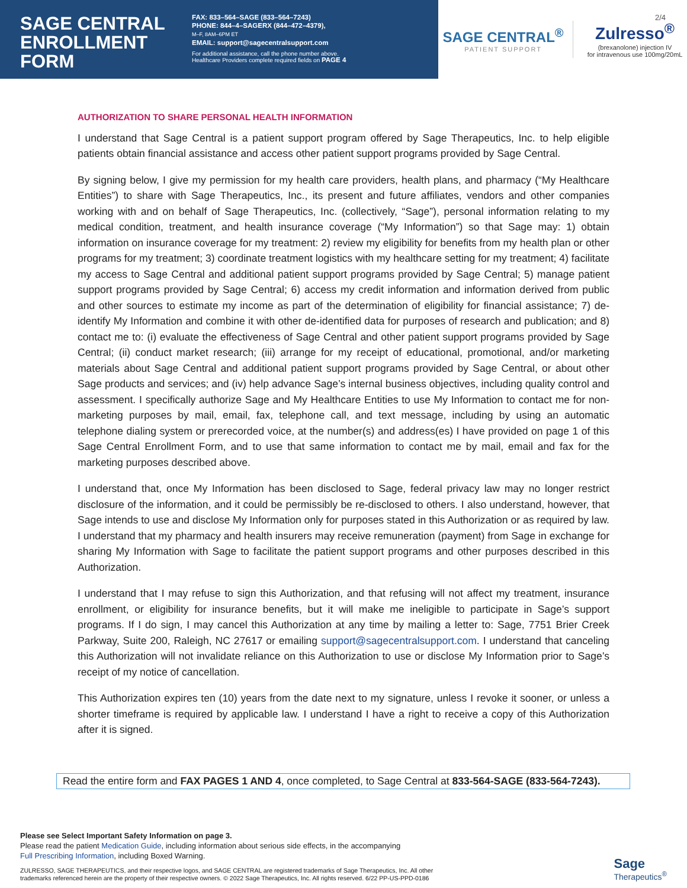SAGE CENTRAL ENROLLMENT FORM
FAX: 833–564–SAGE (833–564–7243)
PHONE: 844–4–SAGERX (844–472–4379),
M–F, 8AM–6PM ET
EMAIL: support@sagecentralsupport.com
For additional assistance, call the phone number above.
Healthcare Providers complete required fields on PAGE 4
SAGE CENTRAL<sup>®</sup>
PATIENT SUPPORT
Zulresso<sup>®</sup>
(brexanolone) injection IV
for intravenous use 100mg/20mL
2/4
AUTHORIZATION TO SHARE PERSONAL HEALTH INFORMATION
I understand that Sage Central is a patient support program offered by Sage Therapeutics, Inc. to help eligible patients obtain financial assistance and access other patient support programs provided by Sage Central.
By signing below, I give my permission for my health care providers, health plans, and pharmacy (“My Healthcare Entities”) to share with Sage Therapeutics, Inc., its present and future affiliates, vendors and other companies working with and on behalf of Sage Therapeutics, Inc. (collectively, “Sage”), personal information relating to my medical condition, treatment, and health insurance coverage (“My Information”) so that Sage may: 1) obtain information on insurance coverage for my treatment: 2) review my eligibility for benefits from my health plan or other programs for my treatment; 3) coordinate treatment logistics with my healthcare setting for my treatment; 4) facilitate my access to Sage Central and additional patient support programs provided by Sage Central; 5) manage patient support programs provided by Sage Central; 6) access my credit information and information derived from public and other sources to estimate my income as part of the determination of eligibility for financial assistance; 7) de-identify My Information and combine it with other de-identified data for purposes of research and publication; and 8) contact me to: (i) evaluate the effectiveness of Sage Central and other patient support programs provided by Sage Central; (ii) conduct market research; (iii) arrange for my receipt of educational, promotional, and/or marketing materials about Sage Central and additional patient support programs provided by Sage Central, or about other Sage products and services; and (iv) help advance Sage’s internal business objectives, including quality control and assessment. I specifically authorize Sage and My Healthcare Entities to use My Information to contact me for non-marketing purposes by mail, email, fax, telephone call, and text message, including by using an automatic telephone dialing system or prerecorded voice, at the number(s) and address(es) I have provided on page 1 of this Sage Central Enrollment Form, and to use that same information to contact me by mail, email and fax for the marketing purposes described above.
I understand that, once My Information has been disclosed to Sage, federal privacy law may no longer restrict disclosure of the information, and it could be permissibly be re-disclosed to others. I also understand, however, that Sage intends to use and disclose My Information only for purposes stated in this Authorization or as required by law. I understand that my pharmacy and health insurers may receive remuneration (payment) from Sage in exchange for sharing My Information with Sage to facilitate the patient support programs and other purposes described in this Authorization.
I understand that I may refuse to sign this Authorization, and that refusing will not affect my treatment, insurance enrollment, or eligibility for insurance benefits, but it will make me ineligible to participate in Sage’s support programs. If I do sign, I may cancel this Authorization at any time by mailing a letter to: Sage, 7751 Brier Creek Parkway, Suite 200, Raleigh, NC 27617 or emailing support@sagecentralsupport.com. I understand that canceling this Authorization will not invalidate reliance on this Authorization to use or disclose My Information prior to Sage’s receipt of my notice of cancellation.
This Authorization expires ten (10) years from the date next to my signature, unless I revoke it sooner, or unless a shorter timeframe is required by applicable law. I understand I have a right to receive a copy of this Authorization after it is signed.
Read the entire form and FAX PAGES 1 AND 4, once completed, to Sage Central at 833-564-SAGE (833-564-7243).
Please see Select Important Safety Information on page 3.
Please read the patient Medication Guide, including information about serious side effects, in the accompanying
Full Prescribing Information, including Boxed Warning.
ZULRESSO, SAGE THERAPEUTICS, and their respective logos, and SAGE CENTRAL are registered trademarks of Sage Therapeutics, Inc. All other
trademarks referenced herein are the property of their respective owners. © 2022 Sage Therapeutics, Inc. All rights reserved. 6/22 PP-US-PPD-0186
Sage
Therapeutics<sup>®</sup>